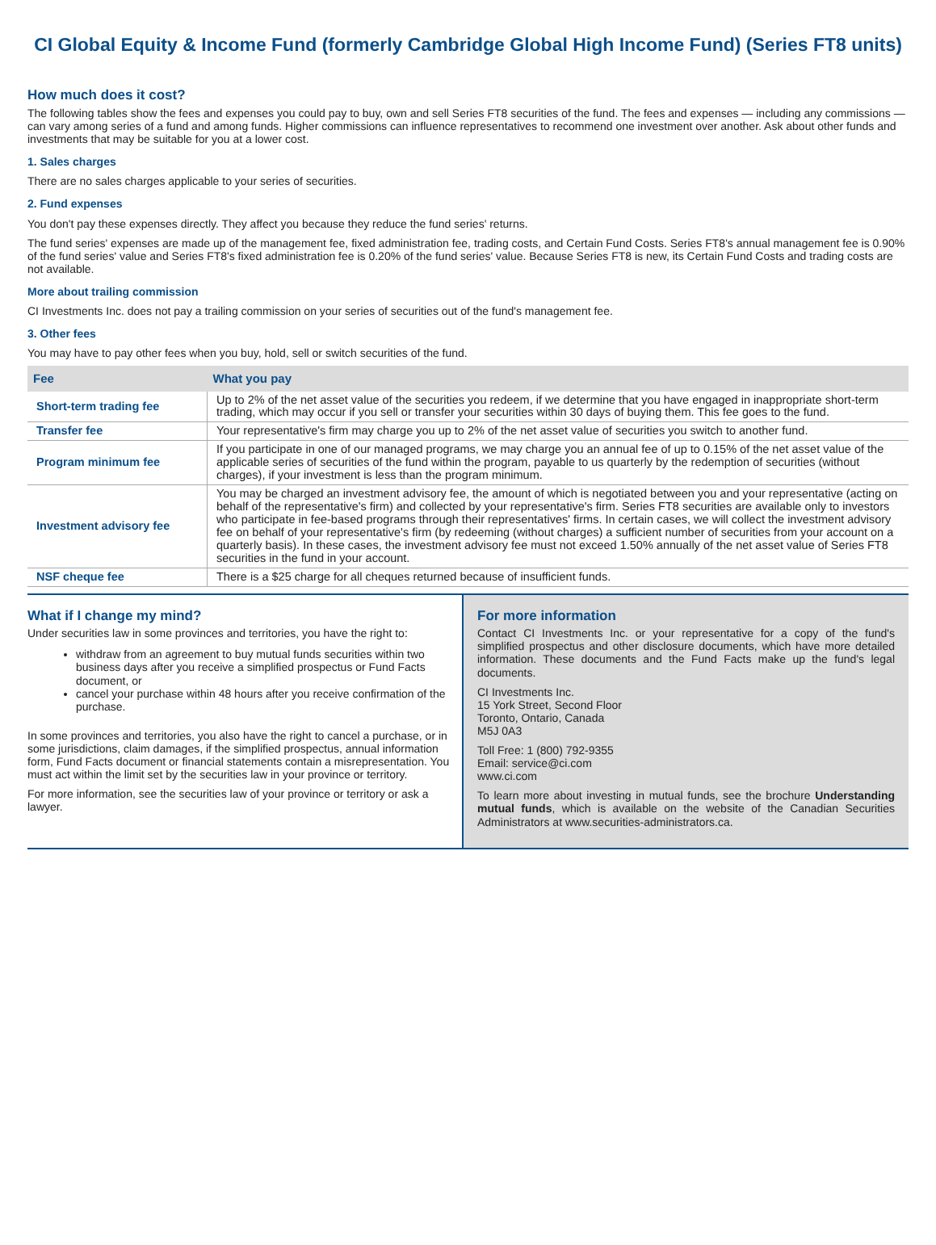CI Global Equity & Income Fund (formerly Cambridge Global High Income Fund) (Series FT8 units)
How much does it cost?
The following tables show the fees and expenses you could pay to buy, own and sell Series FT8 securities of the fund. The fees and expenses — including any commissions — can vary among series of a fund and among funds. Higher commissions can influence representatives to recommend one investment over another. Ask about other funds and investments that may be suitable for you at a lower cost.
1. Sales charges
There are no sales charges applicable to your series of securities.
2. Fund expenses
You don't pay these expenses directly. They affect you because they reduce the fund series' returns.
The fund series' expenses are made up of the management fee, fixed administration fee, trading costs, and Certain Fund Costs. Series FT8's annual management fee is 0.90% of the fund series' value and Series FT8's fixed administration fee is 0.20% of the fund series' value. Because Series FT8 is new, its Certain Fund Costs and trading costs are not available.
More about trailing commission
CI Investments Inc. does not pay a trailing commission on your series of securities out of the fund's management fee.
3. Other fees
You may have to pay other fees when you buy, hold, sell or switch securities of the fund.
| Fee | What you pay |
| --- | --- |
| Short-term trading fee | Up to 2% of the net asset value of the securities you redeem, if we determine that you have engaged in inappropriate short-term trading, which may occur if you sell or transfer your securities within 30 days of buying them. This fee goes to the fund. |
| Transfer fee | Your representative's firm may charge you up to 2% of the net asset value of securities you switch to another fund. |
| Program minimum fee | If you participate in one of our managed programs, we may charge you an annual fee of up to 0.15% of the net asset value of the applicable series of securities of the fund within the program, payable to us quarterly by the redemption of securities (without charges), if your investment is less than the program minimum. |
| Investment advisory fee | You may be charged an investment advisory fee, the amount of which is negotiated between you and your representative (acting on behalf of the representative's firm) and collected by your representative's firm. Series FT8 securities are available only to investors who participate in fee-based programs through their representatives' firms. In certain cases, we will collect the investment advisory fee on behalf of your representative's firm (by redeeming (without charges) a sufficient number of securities from your account on a quarterly basis). In these cases, the investment advisory fee must not exceed 1.50% annually of the net asset value of Series FT8 securities in the fund in your account. |
| NSF cheque fee | There is a $25 charge for all cheques returned because of insufficient funds. |
What if I change my mind?
Under securities law in some provinces and territories, you have the right to:
withdraw from an agreement to buy mutual funds securities within two business days after you receive a simplified prospectus or Fund Facts document, or
cancel your purchase within 48 hours after you receive confirmation of the purchase.
In some provinces and territories, you also have the right to cancel a purchase, or in some jurisdictions, claim damages, if the simplified prospectus, annual information form, Fund Facts document or financial statements contain a misrepresentation. You must act within the limit set by the securities law in your province or territory.
For more information, see the securities law of your province or territory or ask a lawyer.
For more information
Contact CI Investments Inc. or your representative for a copy of the fund's simplified prospectus and other disclosure documents, which have more detailed information. These documents and the Fund Facts make up the fund's legal documents.
CI Investments Inc.
15 York Street, Second Floor
Toronto, Ontario, Canada
M5J 0A3
Toll Free: 1 (800) 792-9355
Email: service@ci.com
www.ci.com
To learn more about investing in mutual funds, see the brochure Understanding mutual funds, which is available on the website of the Canadian Securities Administrators at www.securities-administrators.ca.